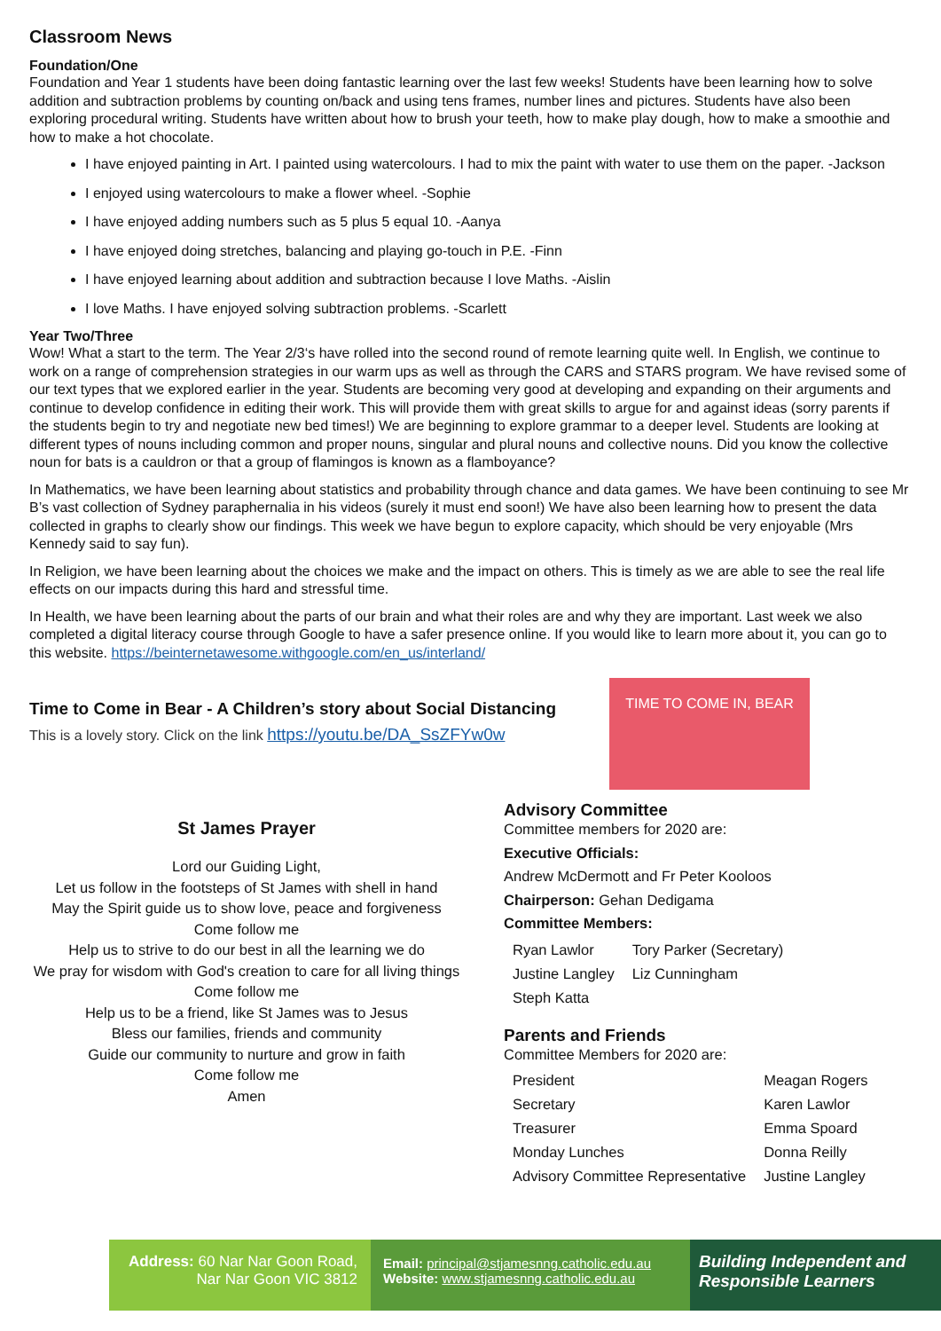Classroom News
Foundation/One
Foundation and Year 1 students have been doing fantastic learning over the last few weeks! Students have been learning how to solve addition and subtraction problems by counting on/back and using tens frames, number lines and pictures. Students have also been exploring procedural writing. Students have written about how to brush your teeth, how to make play dough, how to make a smoothie and how to make a hot chocolate.
I have enjoyed painting in Art. I painted using watercolours. I had to mix the paint with water to use them on the paper. -Jackson
I enjoyed using watercolours to make a flower wheel. -Sophie
I have enjoyed adding numbers such as 5 plus 5 equal 10. -Aanya
I have enjoyed doing stretches, balancing and playing go-touch in P.E. -Finn
I have enjoyed learning about addition and subtraction because I love Maths. -Aislin
I love Maths. I have enjoyed solving subtraction problems. -Scarlett
Year Two/Three
Wow! What a start to the term. The Year 2/3‘s have rolled into the second round of remote learning quite well. In English, we continue to work on a range of comprehension strategies in our warm ups as well as through the CARS and STARS program. We have revised some of our text types that we explored earlier in the year. Students are becoming very good at developing and expanding on their arguments and continue to develop confidence in editing their work. This will provide them with great skills to argue for and against ideas (sorry parents if the students begin to try and negotiate new bed times!) We are beginning to explore grammar to a deeper level. Students are looking at different types of nouns including common and proper nouns, singular and plural nouns and collective nouns. Did you know the collective noun for bats is a cauldron or that a group of flamingos is known as a flamboyance?
In Mathematics, we have been learning about statistics and probability through chance and data games. We have been continuing to see Mr B’s vast collection of Sydney paraphernalia in his videos (surely it must end soon!) We have also been learning how to present the data collected in graphs to clearly show our findings. This week we have begun to explore capacity, which should be very enjoyable (Mrs Kennedy said to say fun).
In Religion, we have been learning about the choices we make and the impact on others. This is timely as we are able to see the real life effects on our impacts during this hard and stressful time.
In Health, we have been learning about the parts of our brain and what their roles are and why they are important. Last week we also completed a digital literacy course through Google to have a safer presence online. If you would like to learn more about it, you can go to this website. https://beinternetawesome.withgoogle.com/en_us/interland/
Time to Come in Bear - A Children’s story about Social Distancing
This is a lovely story. Click on the link https://youtu.be/DA_SsZFYw0w
TIME TO COME IN, BEAR
St James Prayer
Lord our Guiding Light,
Let us follow in the footsteps of St James with shell in hand
May the Spirit guide us to show love, peace and forgiveness
Come follow me
Help us to strive to do our best in all the learning we do
We pray for wisdom with God's creation to care for all living things
Come follow me
Help us to be a friend, like St James was to Jesus
Bless our families, friends and community
Guide our community to nurture and grow in faith
Come follow me
Amen
Advisory Committee
Committee members for 2020 are:
Executive Officials:
Andrew McDermott and Fr Peter Kooloos
Chairperson: Gehan Dedigama
Committee Members:
| Ryan Lawlor | Tory Parker (Secretary) |
| Justine Langley | Liz Cunningham |
| Steph Katta | |
Parents and Friends
Committee Members for 2020 are:
| President | Meagan Rogers |
| Secretary | Karen Lawlor |
| Treasurer | Emma Spoard |
| Monday Lunches | Donna Reilly |
| Advisory Committee Representative | Justine Langley |
Address: 60 Nar Nar Goon Road,
Nar Nar Goon VIC 3812
Email: principal@stjamesnng.catholic.edu.au
Website: www.stjamesnng.catholic.edu.au
Building Independent and
Responsible Learners